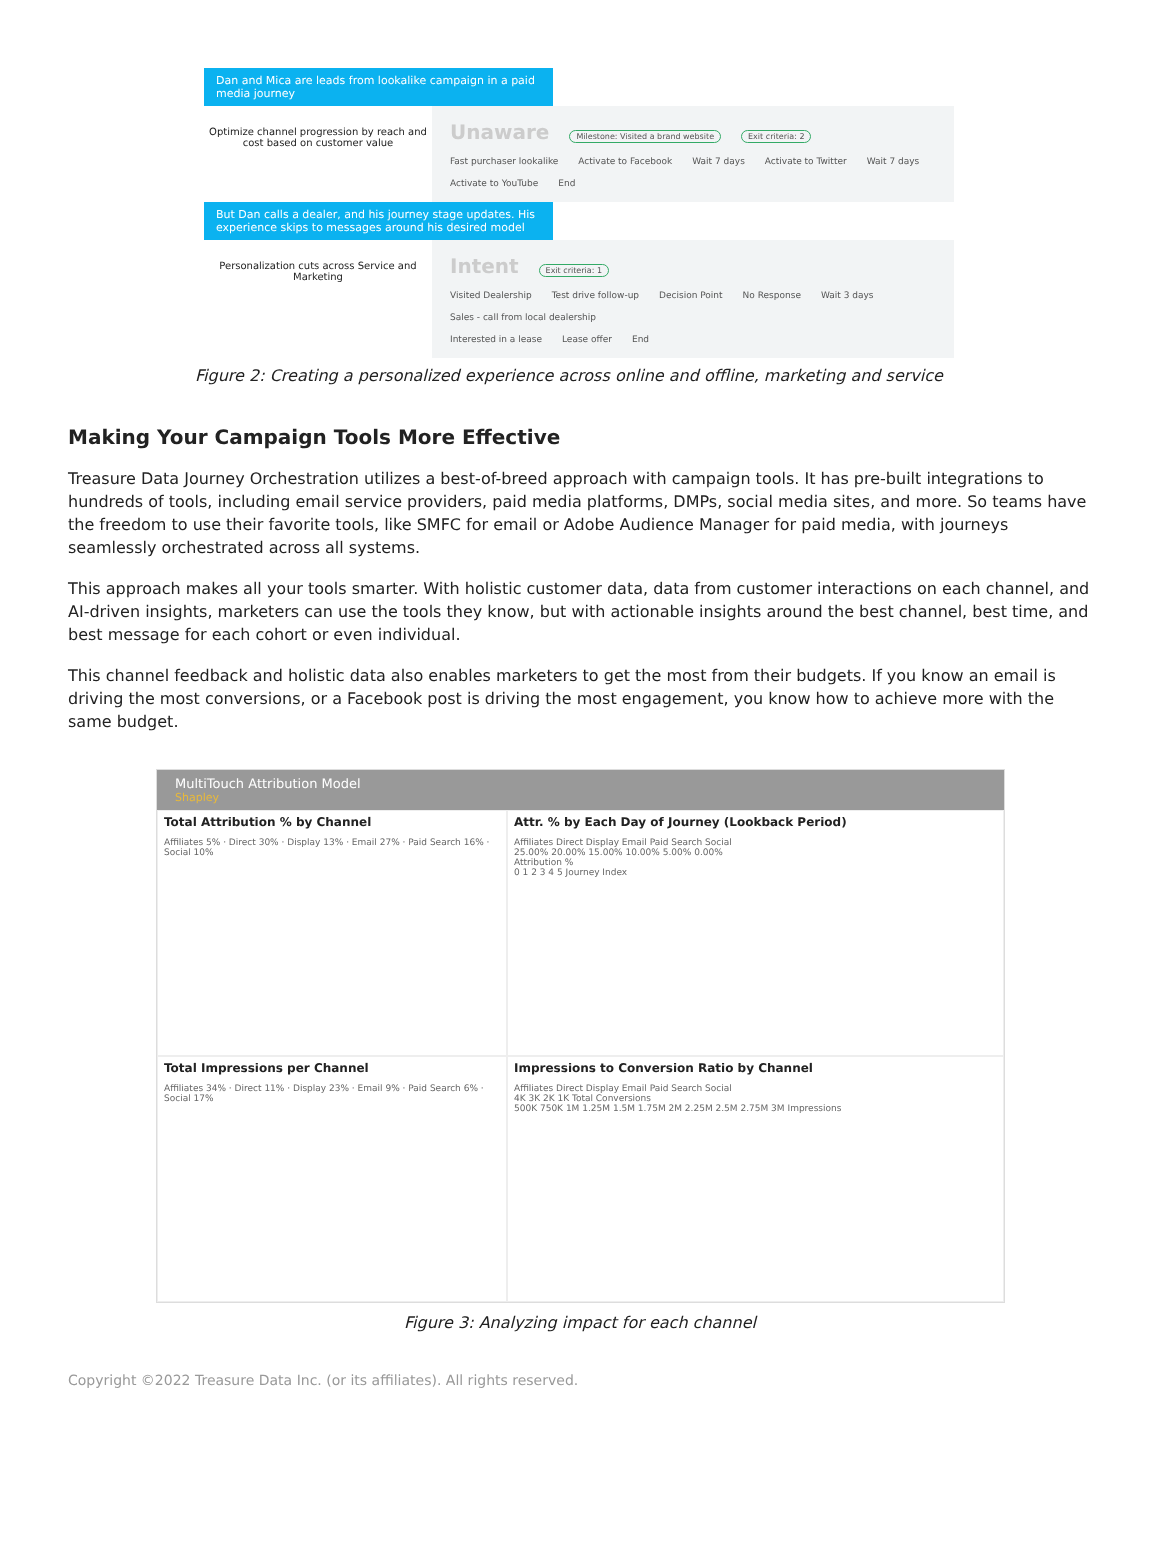Dan and Mica are leads from lookalike campaign in a paid media journey
Optimize channel progression by reach and cost based on customer value
Unaware Milestone: Visited a brand website Exit criteria: 2
Fast purchaser lookalike Activate to Facebook Wait 7 days Activate to Twitter Wait 7 days Activate to YouTube End
But Dan calls a dealer, and his journey stage updates. His experience skips to messages around his desired model
Personalization cuts across Service and Marketing
Intent Exit criteria: 1
Visited Dealership Test drive follow-up Decision Point No Response Wait 3 days Sales - call from local dealership
Interested in a lease Lease offer End
Figure 2: Creating a personalized experience across online and offline, marketing and service
Making Your Campaign Tools More Effective
Treasure Data Journey Orchestration utilizes a best-of-breed approach with campaign tools. It has pre-built integrations to hundreds of tools, including email service providers, paid media platforms, DMPs, social media sites, and more. So teams have the freedom to use their favorite tools, like SMFC for email or Adobe Audience Manager for paid media, with journeys seamlessly orchestrated across all systems.
This approach makes all your tools smarter. With holistic customer data, data from customer interactions on each channel, and AI-driven insights, marketers can use the tools they know, but with actionable insights around the best channel, best time, and best message for each cohort or even individual.
This channel feedback and holistic data also enables marketers to get the most from their budgets. If you know an email is driving the most conversions, or a Facebook post is driving the most engagement, you know how to achieve more with the same budget.
MultiTouch Attribution Model
Shapley
Total Attribution % by Channel
Affiliates 5% · Direct 30% · Display 13% · Email 27% · Paid Search 16% · Social 10%
Attr. % by Each Day of Journey (Lookback Period)
Affiliates Direct Display Email Paid Search Social
25.00% 20.00% 15.00% 10.00% 5.00% 0.00%
Attribution %
0 1 2 3 4 5 Journey Index
Total Impressions per Channel
Affiliates 34% · Direct 11% · Display 23% · Email 9% · Paid Search 6% · Social 17%
Impressions to Conversion Ratio by Channel
Affiliates Direct Display Email Paid Search Social
4K 3K 2K 1K Total Conversions
500K 750K 1M 1.25M 1.5M 1.75M 2M 2.25M 2.5M 2.75M 3M Impressions
Figure 3: Analyzing impact for each channel
Copyright ©2022 Treasure Data Inc. (or its affiliates). All rights reserved.